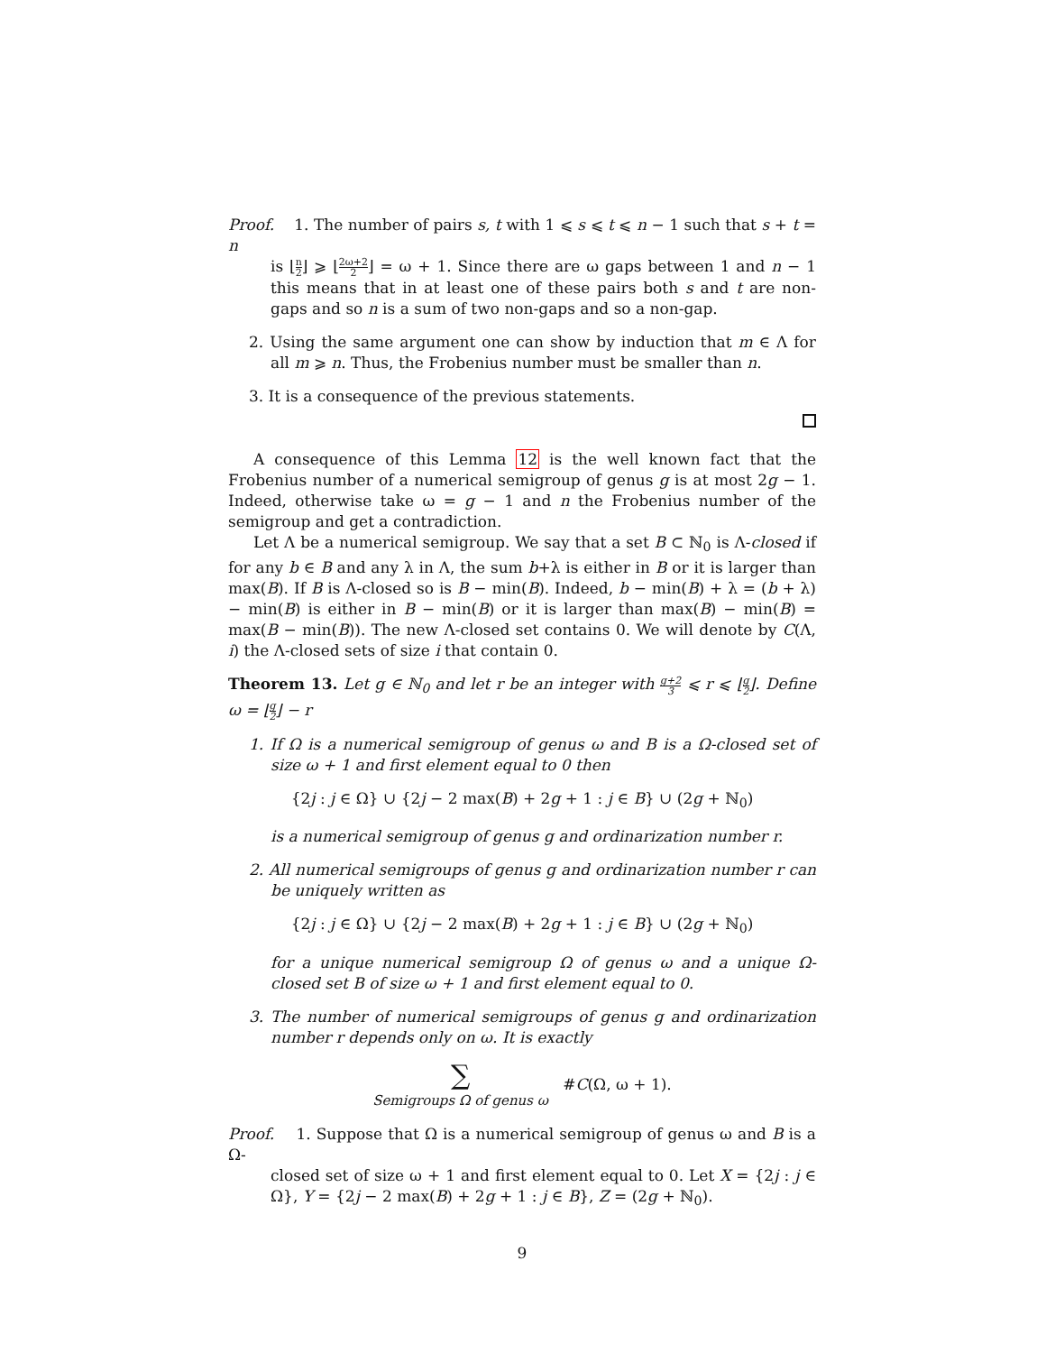Proof. 1. The number of pairs s, t with 1 ⩽ s ⩽ t ⩽ n − 1 such that s + t = n
is ⌊n 2⌋ ⩾ ⌊2ω+2 2⌋ = ω + 1. Since there are ω gaps between 1 and n − 1 this means that in at least one of these pairs both s and t are non-gaps and so n is a sum of two non-gaps and so a non-gap.
2. Using the same argument one can show by induction that m ∈ Λ for all m ⩾ n. Thus, the Frobenius number must be smaller than n.
3. It is a consequence of the previous statements.
A consequence of this Lemma 12 is the well known fact that the Frobenius number of a numerical semigroup of genus g is at most 2g − 1. Indeed, otherwise take ω = g − 1 and n the Frobenius number of the semigroup and get a contradiction.
Let Λ be a numerical semigroup. We say that a set B ⊂ ℕ<sub>0</sub> is Λ-closed if for any b ∈ B and any λ in Λ, the sum b+λ is either in B or it is larger than max(B). If B is Λ-closed so is B − min(B). Indeed, b − min(B) + λ = (b + λ) − min(B) is either in B − min(B) or it is larger than max(B) − min(B) = max(B − min(B)). The new Λ-closed set contains 0. We will denote by C(Λ, i) the Λ-closed sets of size i that contain 0.
Theorem 13. Let g ∈ ℕ<sub>0</sub> and let r be an integer with g+2 3 ⩽ r ⩽ ⌊g 2⌋. Define ω = ⌊g 2⌋ − r
1. If Ω is a numerical semigroup of genus ω and B is a Ω-closed set of size ω + 1 and first element equal to 0 then
{2j : j ∈ Ω} ∪ {2j − 2 max(B) + 2g + 1 : j ∈ B} ∪ (2g + ℕ<sub>0</sub>)
is a numerical semigroup of genus g and ordinarization number r.
2. All numerical semigroups of genus g and ordinarization number r can be uniquely written as
{2j : j ∈ Ω} ∪ {2j − 2 max(B) + 2g + 1 : j ∈ B} ∪ (2g + ℕ<sub>0</sub>)
for a unique numerical semigroup Ω of genus ω and a unique Ω-closed set B of size ω + 1 and first element equal to 0.
3. The number of numerical semigroups of genus g and ordinarization number r depends only on ω. It is exactly
∑
Semigroups Ω of genus ω #C(Ω, ω + 1).
Proof. 1. Suppose that Ω is a numerical semigroup of genus ω and B is a Ω-
closed set of size ω + 1 and first element equal to 0. Let X = {2j : j ∈ Ω}, Y = {2j − 2 max(B) + 2g + 1 : j ∈ B}, Z = (2g + ℕ<sub>0</sub>).
9